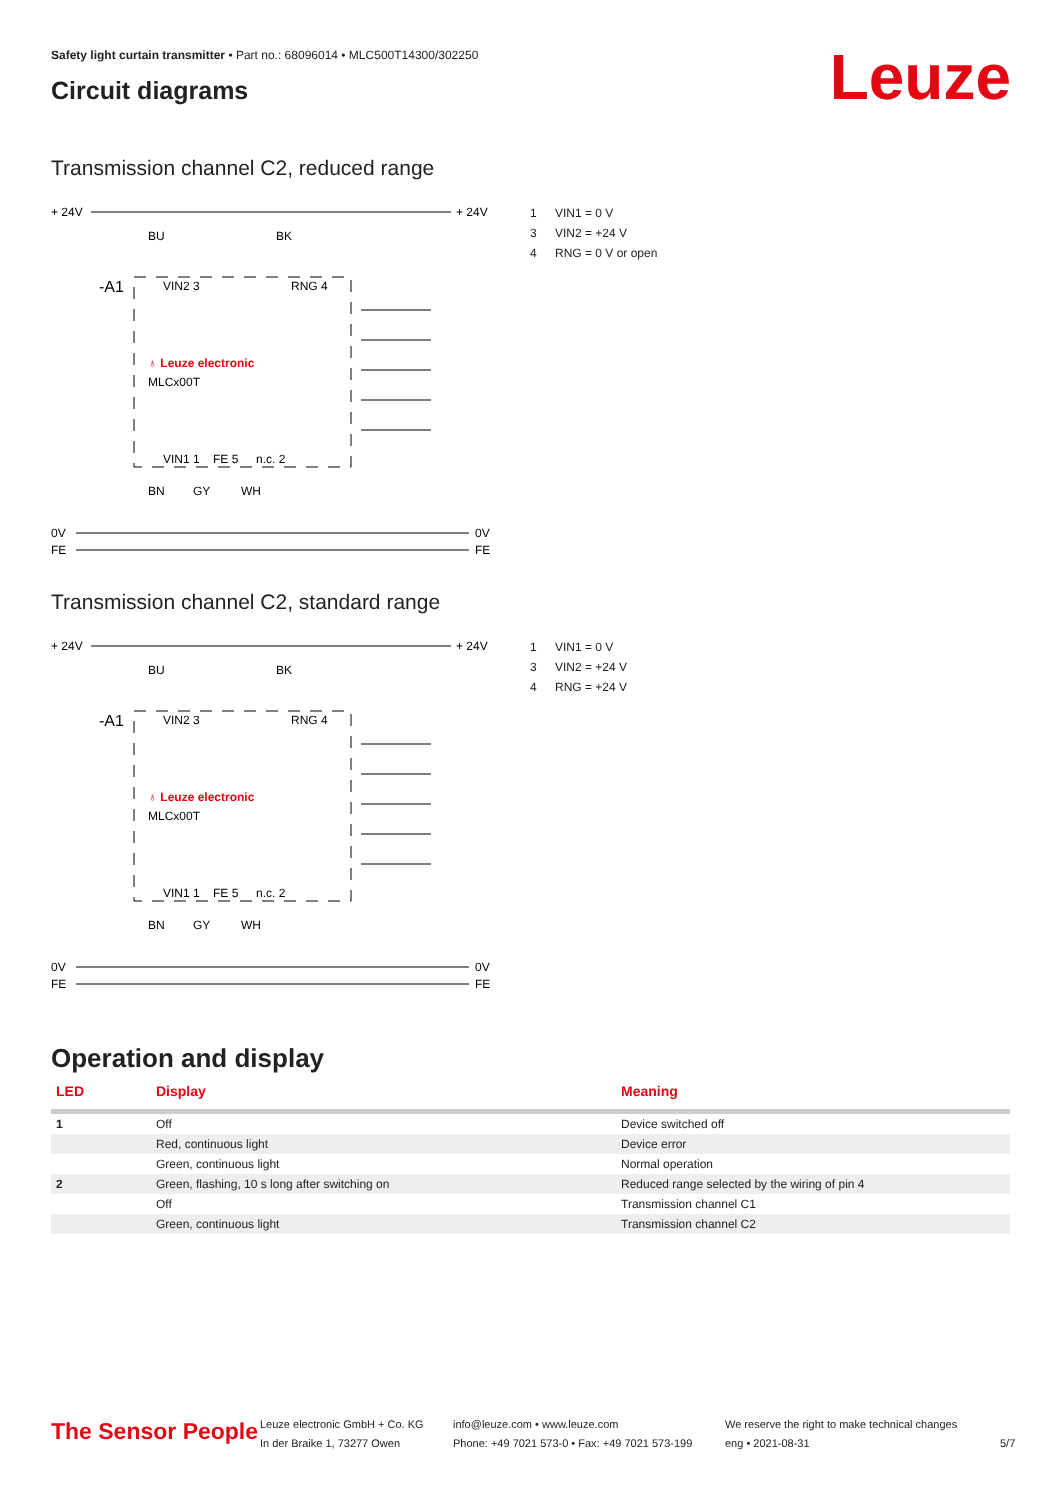Safety light curtain transmitter • Part no.: 68096014 • MLC500T14300/302250
Circuit diagrams
Leuze
Transmission channel C2, reduced range
+ 24V
+ 24V
0V
0V
FE
FE
-A1
♁ Leuze electronic
MLCx00T
VIN2 3
RNG 4
VIN1 1
FE 5
n.c. 2
BU
BK
BN
GY
WH
1 VIN1 = 0 V
3 VIN2 = +24 V
4 RNG = 0 V or open
Transmission channel C2, standard range
+ 24V
+ 24V
0V
0V
FE
FE
-A1
♁ Leuze electronic
MLCx00T
VIN2 3
RNG 4
VIN1 1
FE 5
n.c. 2
BU
BK
BN
GY
WH
1 VIN1 = 0 V
3 VIN2 = +24 V
4 RNG = +24 V
Operation and display
| LED | Display | Meaning |
| --- | --- | --- |
| 1 | Off | Device switched off |
| | Red, continuous light | Device error |
| | Green, continuous light | Normal operation |
| 2 | Green, flashing, 10 s long after switching on | Reduced range selected by the wiring of pin 4 |
| | Off | Transmission channel C1 |
| | Green, continuous light | Transmission channel C2 |
The Sensor People
Leuze electronic GmbH + Co. KG
In der Braike 1, 73277 Owen
info@leuze.com • www.leuze.com
Phone: +49 7021 573-0 • Fax: +49 7021 573-199
We reserve the right to make technical changes
eng • 2021-08-31
5/7